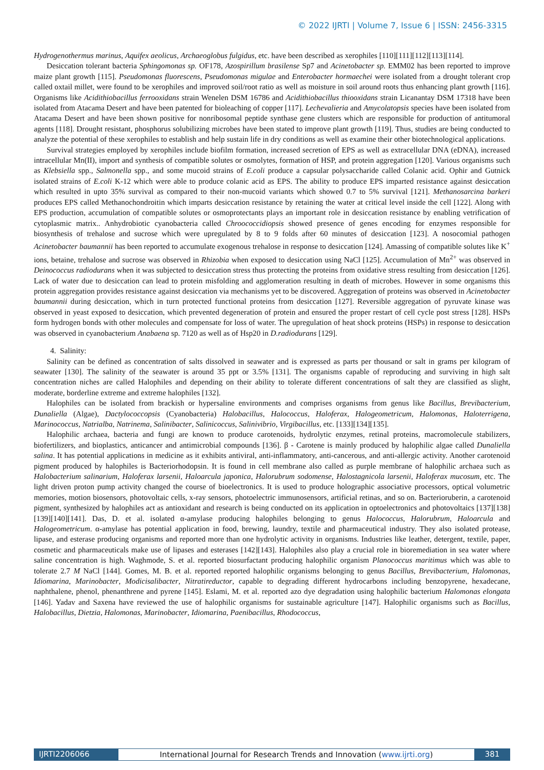© 2022 IJRTI | Volume 7, Issue 6 | ISSN: 2456-3315
Hydrogenothermus marinus, Aquifex aeolicus, Archaeoglobus fulgidus, etc. have been described as xerophiles [110][111][112][113][114].
Desiccation tolerant bacteria Sphingomonas sp. OF178, Azospirillum brasilense Sp7 and Acinetobacter sp. EMM02 has been reported to improve maize plant growth [115]. Pseudomonas fluorescens, Pseudomonas migulae and Enterobacter hormaechei were isolated from a drought tolerant crop called oxtail millet, were found to be xerophiles and improved soil/root ratio as well as moisture in soil around roots thus enhancing plant growth [116]. Organisms like Acidithiobacillus ferrooxidans strain Wenelen DSM 16786 and Acidithiobacillus thiooxidans strain Licanantay DSM 17318 have been isolated from Atacama Desert and have been patented for bioleaching of copper [117]. Lechevalieria and Amycolatopsis species have been isolated from Atacama Desert and have been shown positive for nonribosomal peptide synthase gene clusters which are responsible for production of antitumoral agents [118]. Drought resistant, phosphorus solubilizing microbes have been stated to improve plant growth [119]. Thus, studies are being conducted to analyze the potential of these xerophiles to establish and help sustain life in dry conditions as well as examine their other biotechnological applications.
Survival strategies employed by xerophiles include biofilm formation, increased secretion of EPS as well as extracellular DNA (eDNA), increased intracellular Mn(II), import and synthesis of compatible solutes or osmolytes, formation of HSP, and protein aggregation [120]. Various organisms such as Klebsiella spp., Salmonella spp., and some mucoid strains of E.coli produce a capsular polysaccharide called Colanic acid. Ophir and Gutnick isolated strains of E.coli K-12 which were able to produce colanic acid as EPS. The ability to produce EPS imparted resistance against desiccation which resulted in upto 35% survival as compared to their non-mucoid variants which showed 0.7 to 5% survival [121]. Methanosarcina barkeri produces EPS called Methanochondroitin which imparts desiccation resistance by retaining the water at critical level inside the cell [122]. Along with EPS production, accumulation of compatible solutes or osmoprotectants plays an important role in desiccation resistance by enabling vetrification of cytoplasmic matrix.. Anhydrobiotic cyanobacteria called Chroococcidiopsis showed presence of genes encoding for enzymes responsible for biosynthesis of trehalose and sucrose which were upregulated by 8 to 9 folds after 60 minutes of desiccation [123]. A nosocomial pathogen Acinetobacter baumannii has been reported to accumulate exogenous trehalose in response to desiccation [124]. Amassing of compatible solutes like K<sup>+</sup> ions, betaine, trehalose and sucrose was observed in Rhizobia when exposed to desiccation using NaCl [125]. Accumulation of Mn<sup>2+</sup> was observed in Deinococcus radiodurans when it was subjected to desiccation stress thus protecting the proteins from oxidative stress resulting from desiccation [126]. Lack of water due to desiccation can lead to protein misfolding and agglomeration resulting in death of microbes. However in some organisms this protein aggregation provides resistance against desiccation via mechanisms yet to be discovered. Aggregation of proteins was observed in Acinetobacter baumannii during desiccation, which in turn protected functional proteins from desiccation [127]. Reversible aggregation of pyruvate kinase was observed in yeast exposed to desiccation, which prevented degeneration of protein and ensured the proper restart of cell cycle post stress [128]. HSPs form hydrogen bonds with other molecules and compensate for loss of water. The upregulation of heat shock proteins (HSPs) in response to desiccation was observed in cyanobacterium Anabaena sp. 7120 as well as of Hsp20 in D.radiodurans [129].
4. Salinity:
Salinity can be defined as concentration of salts dissolved in seawater and is expressed as parts per thousand or salt in grams per kilogram of seawater [130]. The salinity of the seawater is around 35 ppt or 3.5% [131]. The organisms capable of reproducing and surviving in high salt concentration niches are called Halophiles and depending on their ability to tolerate different concentrations of salt they are classified as slight, moderate, borderline extreme and extreme halophiles [132].
Halophiles can be isolated from brackish or hypersaline environments and comprises organisms from genus like Bacillus, Brevibacterium, Dunaliella (Algae), Dactylococcopsis (Cyanobacteria) Halobacillus, Halococcus, Haloferax, Halogeometricum, Halomonas, Haloterrigena, Marinococcus, Natrialba, Natrinema, Salinibacter, Salinicoccus, Salinivibrio, Virgibacillus, etc. [133][134][135].
Halophilic archaea, bacteria and fungi are known to produce carotenoids, hydrolytic enzymes, retinal proteins, macromolecule stabilizers, biofertilizers, and bioplastics, anticancer and antimicrobial compounds [136]. β - Carotene is mainly produced by halophilic algae called Dunaliella salina. It has potential applications in medicine as it exhibits antiviral, anti-inflammatory, anti-cancerous, and anti-allergic activity. Another carotenoid pigment produced by halophiles is Bacteriorhodopsin. It is found in cell membrane also called as purple membrane of halophilic archaea such as Halobacterium salinarium, Haloferax larsenii, Haloarcula japonica, Halorubrum sodomense, Halostagnicola larsenii, Haloferax mucosum, etc. The light driven proton pump activity changed the course of bioelectronics. It is used to produce holographic associative processors, optical volumetric memories, motion biosensors, photovoltaic cells, x-ray sensors, photoelectric immunosensors, artificial retinas, and so on. Bacterioruberin, a carotenoid pigment, synthesized by halophiles act as antioxidant and research is being conducted on its application in optoelectronics and photovoltaics [137][138][139][140][141]. Das, D. et al. isolated α-amylase producing halophiles belonging to genus Halococcus, Halorubrum, Haloarcula and Halogeometricum. α-amylase has potential application in food, brewing, laundry, textile and pharmaceutical industry. They also isolated protease, lipase, and esterase producing organisms and reported more than one hydrolytic activity in organisms. Industries like leather, detergent, textile, paper, cosmetic and pharmaceuticals make use of lipases and esterases [142][143]. Halophiles also play a crucial role in bioremediation in sea water where saline concentration is high. Waghmode, S. et al. reported biosurfactant producing halophilic organism Planococcus maritimus which was able to tolerate 2.7 M NaCl [144]. Gomes, M. B. et al. reported reported halophilic organisms belonging to genus Bacillus, Brevibacterium, Halomonas, Idiomarina, Marinobacter, Modicisalibacter, Nitratireductor, capable to degrading different hydrocarbons including benzopyrene, hexadecane, naphthalene, phenol, phenanthrene and pyrene [145]. Eslami, M. et al. reported azo dye degradation using halophilic bacterium Halomonas elongata [146]. Yadav and Saxena have reviewed the use of halophilic organisms for sustainable agriculture [147]. Halophilic organisms such as Bacillus, Halobacillus, Dietzia, Halomonas, Marinobacter, Idiomarina, Paenibacillus, Rhodococcus,
IJRTI2206066 International Journal for Research Trends and Innovation (www.ijrti.org)
381